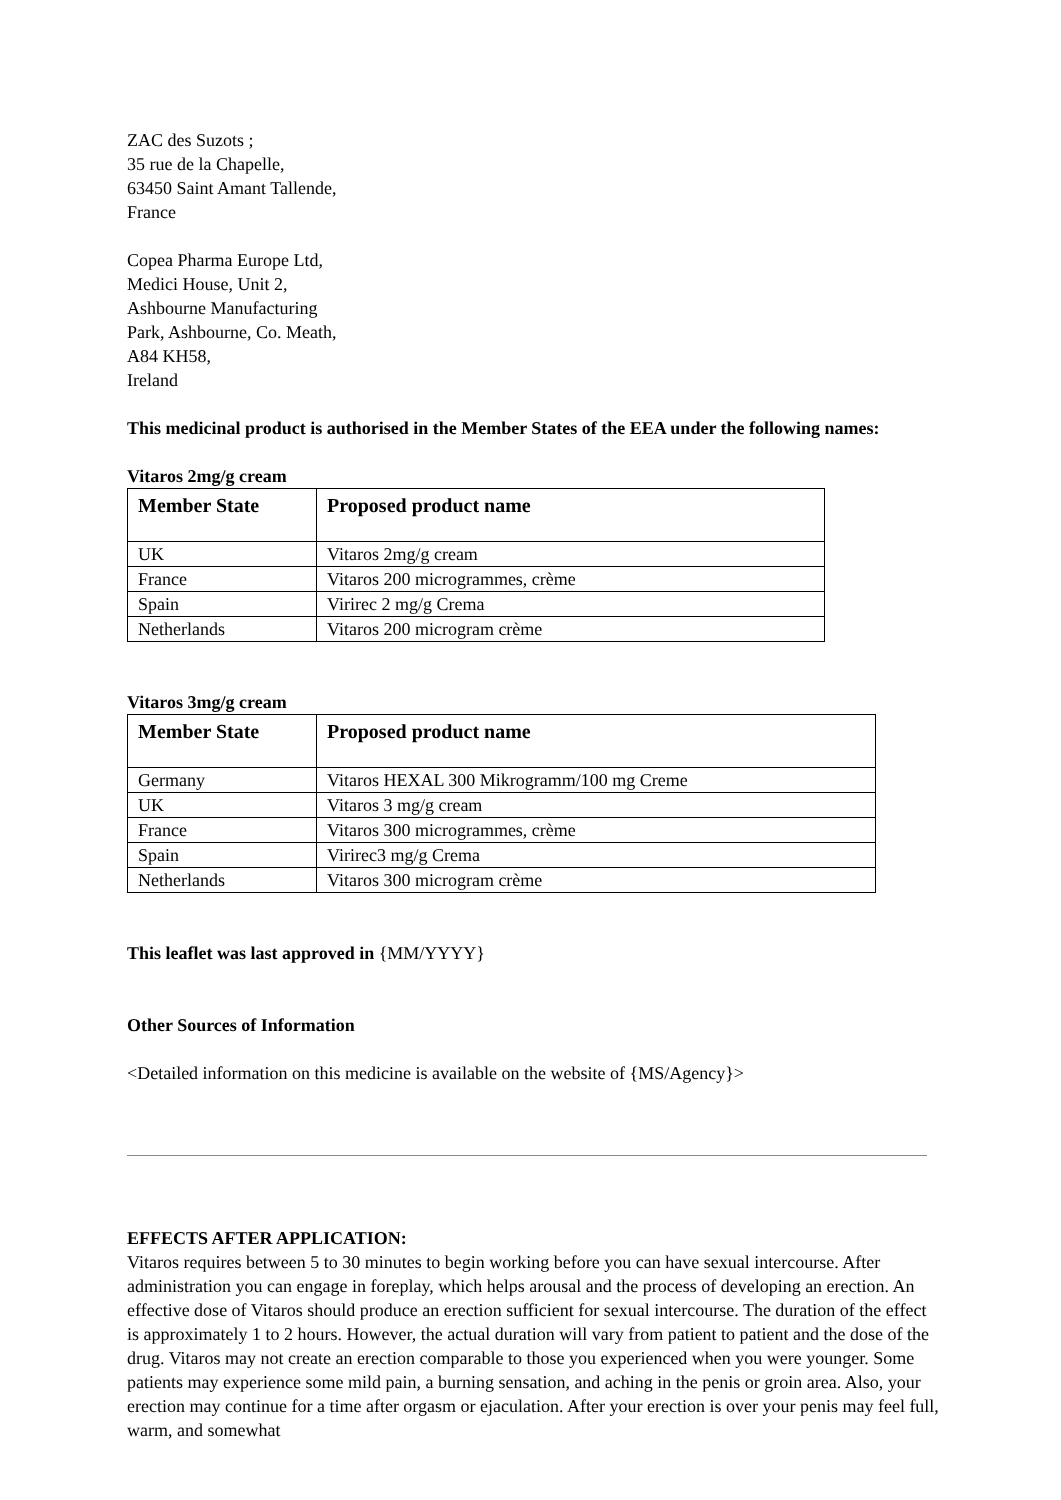ZAC des Suzots ;
35 rue de la Chapelle,
63450 Saint Amant Tallende,
France
Copea Pharma Europe Ltd,
Medici House, Unit 2,
Ashbourne Manufacturing
Park, Ashbourne, Co. Meath,
A84 KH58,
Ireland
This medicinal product is authorised in the Member States of the EEA under the following names:
Vitaros 2mg/g cream
| Member State | Proposed product name |
| --- | --- |
| UK | Vitaros 2mg/g cream |
| France | Vitaros 200 microgrammes, crème |
| Spain | Virirec 2 mg/g Crema |
| Netherlands | Vitaros 200 microgram crème |
Vitaros 3mg/g cream
| Member State | Proposed product name |
| --- | --- |
| Germany | Vitaros HEXAL 300 Mikrogramm/100 mg Creme |
| UK | Vitaros 3 mg/g cream |
| France | Vitaros 300 microgrammes, crème |
| Spain | Virirec3 mg/g Crema |
| Netherlands | Vitaros 300 microgram crème |
This leaflet was last approved in {MM/YYYY}
Other Sources of Information
<Detailed information on this medicine is available on the website of {MS/Agency}>
EFFECTS AFTER APPLICATION:
Vitaros requires between 5 to 30 minutes to begin working before you can have sexual intercourse. After administration you can engage in foreplay, which helps arousal and the process of developing an erection. An effective dose of Vitaros should produce an erection sufficient for sexual intercourse. The duration of the effect is approximately 1 to 2 hours. However, the actual duration will vary from patient to patient and the dose of the drug. Vitaros may not create an erection comparable to those you experienced when you were younger. Some patients may experience some mild pain, a burning sensation, and aching in the penis or groin area. Also, your erection may continue for a time after orgasm or ejaculation. After your erection is over your penis may feel full, warm, and somewhat